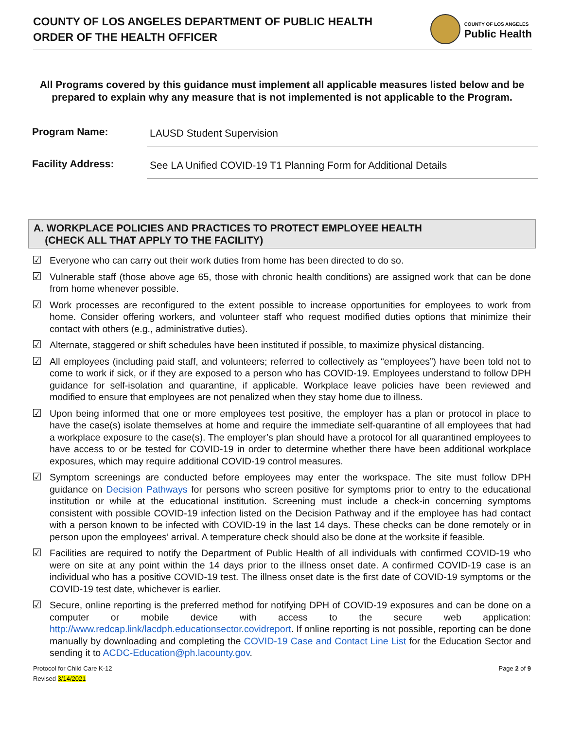COUNTY OF LOS ANGELES DEPARTMENT OF PUBLIC HEALTH
ORDER OF THE HEALTH OFFICER
COUNTY OF LOS ANGELES
Public Health
All Programs covered by this guidance must implement all applicable measures listed below and be prepared to explain why any measure that is not implemented is not applicable to the Program.
Program Name:
LAUSD Student Supervision
Facility Address:
See LA Unified COVID-19 T1 Planning Form for Additional Details
A. WORKPLACE POLICIES AND PRACTICES TO PROTECT EMPLOYEE HEALTH
(CHECK ALL THAT APPLY TO THE FACILITY)
☑ Everyone who can carry out their work duties from home has been directed to do so.
☑ Vulnerable staff (those above age 65, those with chronic health conditions) are assigned work that can be done from home whenever possible.
☑ Work processes are reconfigured to the extent possible to increase opportunities for employees to work from home. Consider offering workers, and volunteer staff who request modified duties options that minimize their contact with others (e.g., administrative duties).
☑ Alternate, staggered or shift schedules have been instituted if possible, to maximize physical distancing.
☑ All employees (including paid staff, and volunteers; referred to collectively as “employees”) have been told not to come to work if sick, or if they are exposed to a person who has COVID-19. Employees understand to follow DPH guidance for self-isolation and quarantine, if applicable. Workplace leave policies have been reviewed and modified to ensure that employees are not penalized when they stay home due to illness.
☑ Upon being informed that one or more employees test positive, the employer has a plan or protocol in place to have the case(s) isolate themselves at home and require the immediate self-quarantine of all employees that had a workplace exposure to the case(s). The employer’s plan should have a protocol for all quarantined employees to have access to or be tested for COVID-19 in order to determine whether there have been additional workplace exposures, which may require additional COVID-19 control measures.
☑ Symptom screenings are conducted before employees may enter the workspace. The site must follow DPH guidance on Decision Pathways for persons who screen positive for symptoms prior to entry to the educational institution or while at the educational institution. Screening must include a check-in concerning symptoms consistent with possible COVID-19 infection listed on the Decision Pathway and if the employee has had contact with a person known to be infected with COVID-19 in the last 14 days. These checks can be done remotely or in person upon the employees’ arrival. A temperature check should also be done at the worksite if feasible.
☑ Facilities are required to notify the Department of Public Health of all individuals with confirmed COVID-19 who were on site at any point within the 14 days prior to the illness onset date. A confirmed COVID-19 case is an individual who has a positive COVID-19 test. The illness onset date is the first date of COVID-19 symptoms or the COVID-19 test date, whichever is earlier.
☑ Secure, online reporting is the preferred method for notifying DPH of COVID-19 exposures and can be done on a computer or mobile device with access to the secure web application: http://www.redcap.link/lacdph.educationsector.covidreport. If online reporting is not possible, reporting can be done manually by downloading and completing the COVID-19 Case and Contact Line List for the Education Sector and sending it to ACDC-Education@ph.lacounty.gov.
Protocol for Child Care K-12
Revised 3/14/2021 Page 2 of 9